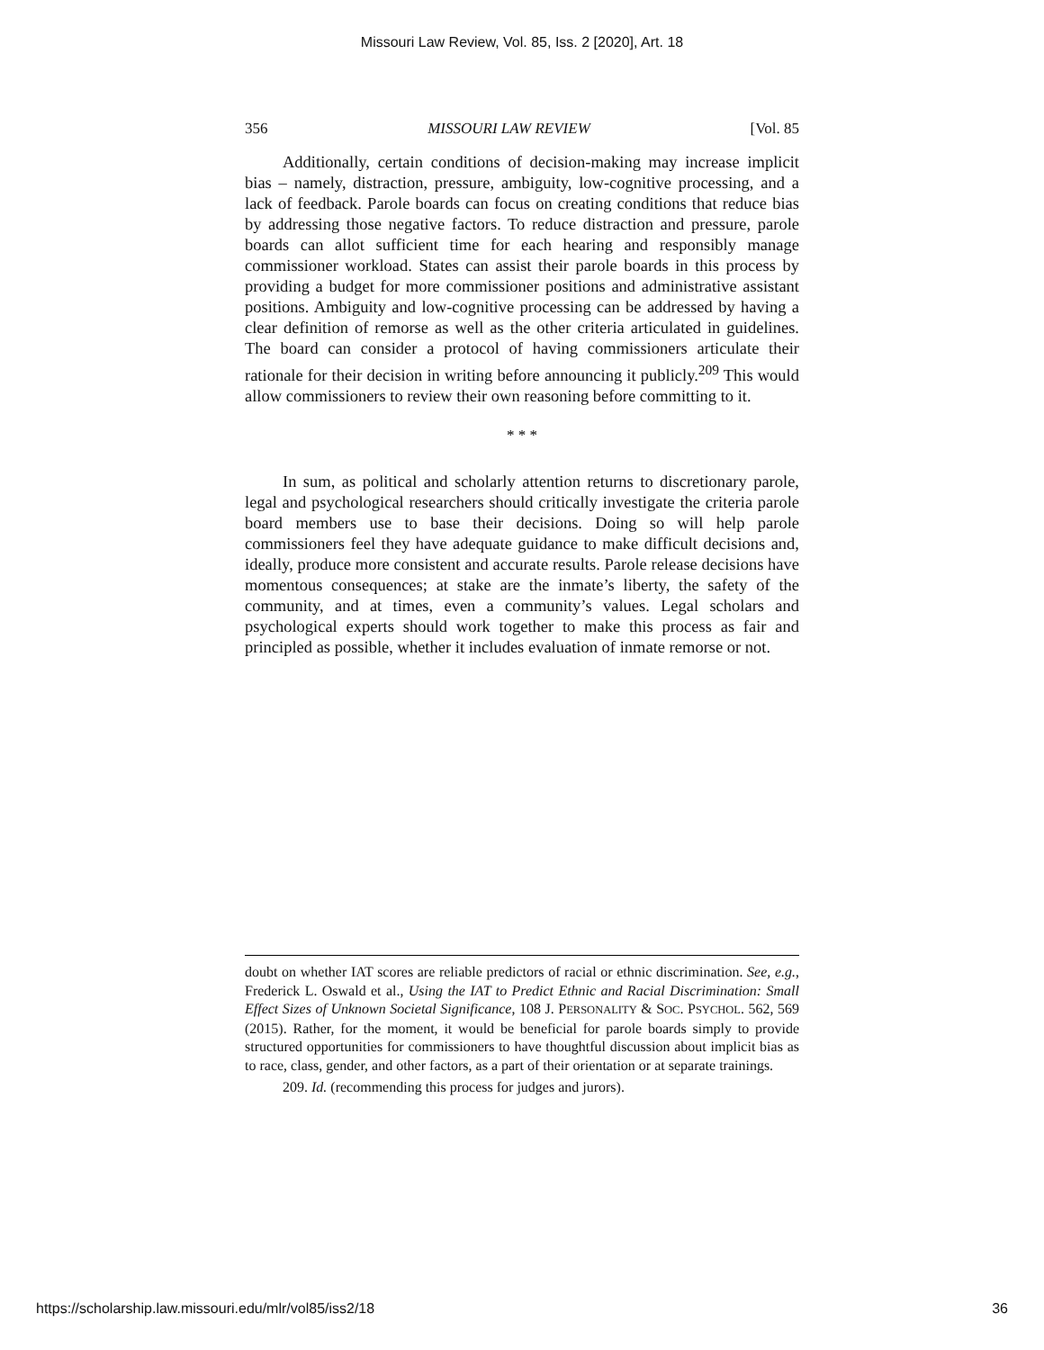Missouri Law Review, Vol. 85, Iss. 2 [2020], Art. 18
356 MISSOURI LAW REVIEW [Vol. 85
Additionally, certain conditions of decision-making may increase implicit bias – namely, distraction, pressure, ambiguity, low-cognitive processing, and a lack of feedback. Parole boards can focus on creating conditions that reduce bias by addressing those negative factors. To reduce distraction and pressure, parole boards can allot sufficient time for each hearing and responsibly manage commissioner workload. States can assist their parole boards in this process by providing a budget for more commissioner positions and administrative assistant positions. Ambiguity and low-cognitive processing can be addressed by having a clear definition of remorse as well as the other criteria articulated in guidelines. The board can consider a protocol of having commissioners articulate their rationale for their decision in writing before announcing it publicly.<sup>209</sup> This would allow commissioners to review their own reasoning before committing to it.
* * *
In sum, as political and scholarly attention returns to discretionary parole, legal and psychological researchers should critically investigate the criteria parole board members use to base their decisions. Doing so will help parole commissioners feel they have adequate guidance to make difficult decisions and, ideally, produce more consistent and accurate results. Parole release decisions have momentous consequences; at stake are the inmate’s liberty, the safety of the community, and at times, even a community’s values. Legal scholars and psychological experts should work together to make this process as fair and principled as possible, whether it includes evaluation of inmate remorse or not.
doubt on whether IAT scores are reliable predictors of racial or ethnic discrimination. See, e.g., Frederick L. Oswald et al., Using the IAT to Predict Ethnic and Racial Discrimination: Small Effect Sizes of Unknown Societal Significance, 108 J. PERSONALITY & SOC. PSYCHOL. 562, 569 (2015). Rather, for the moment, it would be beneficial for parole boards simply to provide structured opportunities for commissioners to have thoughtful discussion about implicit bias as to race, class, gender, and other factors, as a part of their orientation or at separate trainings.
209. Id. (recommending this process for judges and jurors).
https://scholarship.law.missouri.edu/mlr/vol85/iss2/18 36